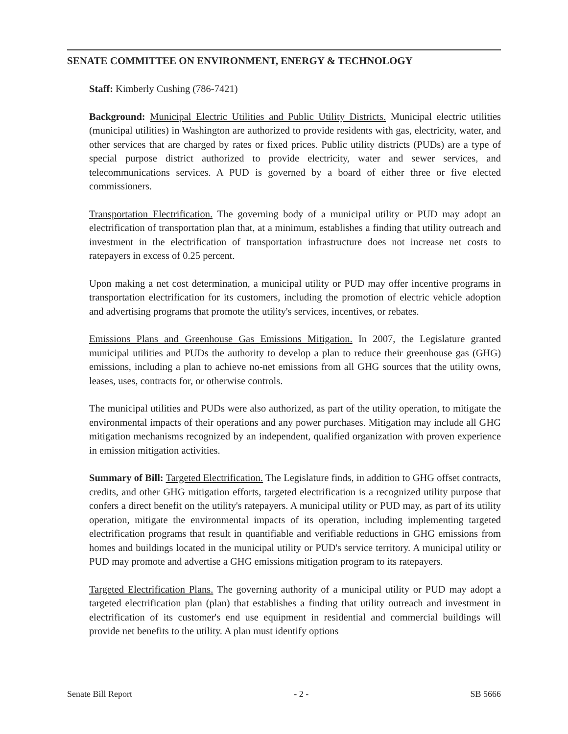SENATE COMMITTEE ON ENVIRONMENT, ENERGY & TECHNOLOGY
Staff: Kimberly Cushing (786-7421)
Background: Municipal Electric Utilities and Public Utility Districts. Municipal electric utilities (municipal utilities) in Washington are authorized to provide residents with gas, electricity, water, and other services that are charged by rates or fixed prices. Public utility districts (PUDs) are a type of special purpose district authorized to provide electricity, water and sewer services, and telecommunications services. A PUD is governed by a board of either three or five elected commissioners.
Transportation Electrification. The governing body of a municipal utility or PUD may adopt an electrification of transportation plan that, at a minimum, establishes a finding that utility outreach and investment in the electrification of transportation infrastructure does not increase net costs to ratepayers in excess of 0.25 percent.
Upon making a net cost determination, a municipal utility or PUD may offer incentive programs in transportation electrification for its customers, including the promotion of electric vehicle adoption and advertising programs that promote the utility's services, incentives, or rebates.
Emissions Plans and Greenhouse Gas Emissions Mitigation. In 2007, the Legislature granted municipal utilities and PUDs the authority to develop a plan to reduce their greenhouse gas (GHG) emissions, including a plan to achieve no-net emissions from all GHG sources that the utility owns, leases, uses, contracts for, or otherwise controls.
The municipal utilities and PUDs were also authorized, as part of the utility operation, to mitigate the environmental impacts of their operations and any power purchases. Mitigation may include all GHG mitigation mechanisms recognized by an independent, qualified organization with proven experience in emission mitigation activities.
Summary of Bill: Targeted Electrification. The Legislature finds, in addition to GHG offset contracts, credits, and other GHG mitigation efforts, targeted electrification is a recognized utility purpose that confers a direct benefit on the utility's ratepayers. A municipal utility or PUD may, as part of its utility operation, mitigate the environmental impacts of its operation, including implementing targeted electrification programs that result in quantifiable and verifiable reductions in GHG emissions from homes and buildings located in the municipal utility or PUD's service territory. A municipal utility or PUD may promote and advertise a GHG emissions mitigation program to its ratepayers.
Targeted Electrification Plans. The governing authority of a municipal utility or PUD may adopt a targeted electrification plan (plan) that establishes a finding that utility outreach and investment in electrification of its customer's end use equipment in residential and commercial buildings will provide net benefits to the utility. A plan must identify options
Senate Bill Report - 2 - SB 5666